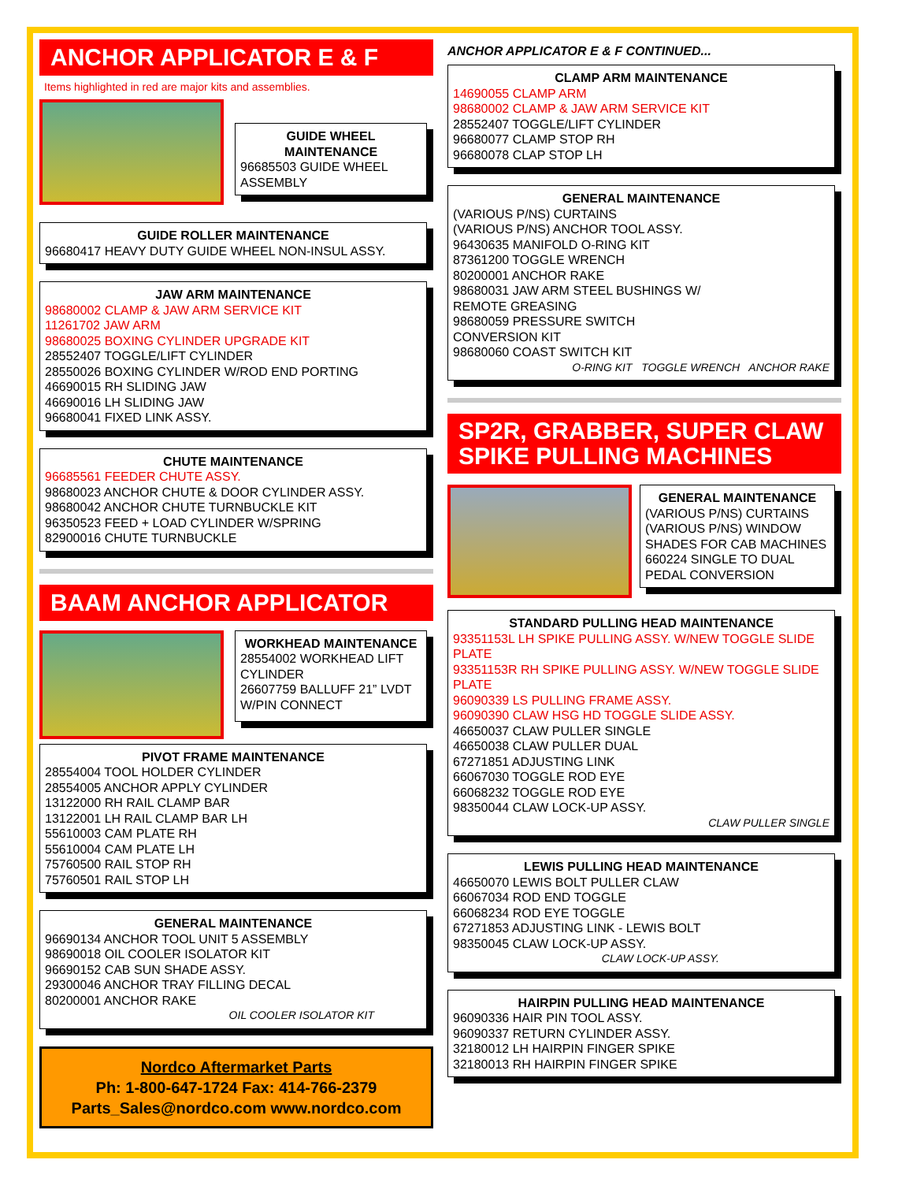ANCHOR APPLICATOR E & F
Items highlighted in red are major kits and assemblies.
GUIDE WHEEL MAINTENANCE
96685503 GUIDE WHEEL ASSEMBLY
GUIDE ROLLER MAINTENANCE
96680417 HEAVY DUTY GUIDE WHEEL NON-INSUL ASSY.
JAW ARM MAINTENANCE
98680002 CLAMP & JAW ARM SERVICE KIT
11261702 JAW ARM
98680025 BOXING CYLINDER UPGRADE KIT
28552407 TOGGLE/LIFT CYLINDER
28550026 BOXING CYLINDER W/ROD END PORTING
46690015 RH SLIDING JAW
46690016 LH SLIDING JAW
96680041 FIXED LINK ASSY.
CHUTE MAINTENANCE
96685561 FEEDER CHUTE ASSY.
98680023 ANCHOR CHUTE & DOOR CYLINDER ASSY.
98680042 ANCHOR CHUTE TURNBUCKLE KIT
96350523 FEED + LOAD CYLINDER W/SPRING
82900016 CHUTE TURNBUCKLE
BAAM ANCHOR APPLICATOR
WORKHEAD MAINTENANCE
28554002 WORKHEAD LIFT CYLINDER
26607759 BALLUFF 21” LVDT W/PIN CONNECT
PIVOT FRAME MAINTENANCE
28554004 TOOL HOLDER CYLINDER
28554005 ANCHOR APPLY CYLINDER
13122000 RH RAIL CLAMP BAR
13122001 LH RAIL CLAMP BAR LH
55610003 CAM PLATE RH
55610004 CAM PLATE LH
75760500 RAIL STOP RH
75760501 RAIL STOP LH
GENERAL MAINTENANCE
96690134 ANCHOR TOOL UNIT 5 ASSEMBLY
98690018 OIL COOLER ISOLATOR KIT
96690152 CAB SUN SHADE ASSY.
29300046 ANCHOR TRAY FILLING DECAL
80200001 ANCHOR RAKE
OIL COOLER ISOLATOR KIT
Nordco Aftermarket Parts
Ph: 1-800-647-1724 Fax: 414-766-2379
Parts_Sales@nordco.com www.nordco.com
ANCHOR APPLICATOR E & F CONTINUED...
CLAMP ARM MAINTENANCE
14690055 CLAMP ARM
98680002 CLAMP & JAW ARM SERVICE KIT
28552407 TOGGLE/LIFT CYLINDER
96680077 CLAMP STOP RH
96680078 CLAP STOP LH
GENERAL MAINTENANCE
(VARIOUS P/NS) CURTAINS
(VARIOUS P/NS) ANCHOR TOOL ASSY.
96430635 MANIFOLD O-RING KIT
87361200 TOGGLE WRENCH
80200001 ANCHOR RAKE
98680031 JAW ARM STEEL BUSHINGS W/
REMOTE GREASING
98680059 PRESSURE SWITCH
CONVERSION KIT
98680060 COAST SWITCH KIT
O-RING KIT TOGGLE WRENCH ANCHOR RAKE
SP2R, GRABBER, SUPER CLAW SPIKE PULLING MACHINES
GENERAL MAINTENANCE
(VARIOUS P/NS) CURTAINS
(VARIOUS P/NS) WINDOW SHADES FOR CAB MACHINES
660224 SINGLE TO DUAL PEDAL CONVERSION
STANDARD PULLING HEAD MAINTENANCE
93351153L LH SPIKE PULLING ASSY. W/NEW TOGGLE SLIDE PLATE
93351153R RH SPIKE PULLING ASSY. W/NEW TOGGLE SLIDE PLATE
96090339 LS PULLING FRAME ASSY.
96090390 CLAW HSG HD TOGGLE SLIDE ASSY.
46650037 CLAW PULLER SINGLE
46650038 CLAW PULLER DUAL
67271851 ADJUSTING LINK
66067030 TOGGLE ROD EYE
66068232 TOGGLE ROD EYE
98350044 CLAW LOCK-UP ASSY.
CLAW PULLER SINGLE
LEWIS PULLING HEAD MAINTENANCE
46650070 LEWIS BOLT PULLER CLAW
66067034 ROD END TOGGLE
66068234 ROD EYE TOGGLE
67271853 ADJUSTING LINK - LEWIS BOLT
98350045 CLAW LOCK-UP ASSY.
CLAW LOCK-UP ASSY.
HAIRPIN PULLING HEAD MAINTENANCE
96090336 HAIR PIN TOOL ASSY.
96090337 RETURN CYLINDER ASSY.
32180012 LH HAIRPIN FINGER SPIKE
32180013 RH HAIRPIN FINGER SPIKE